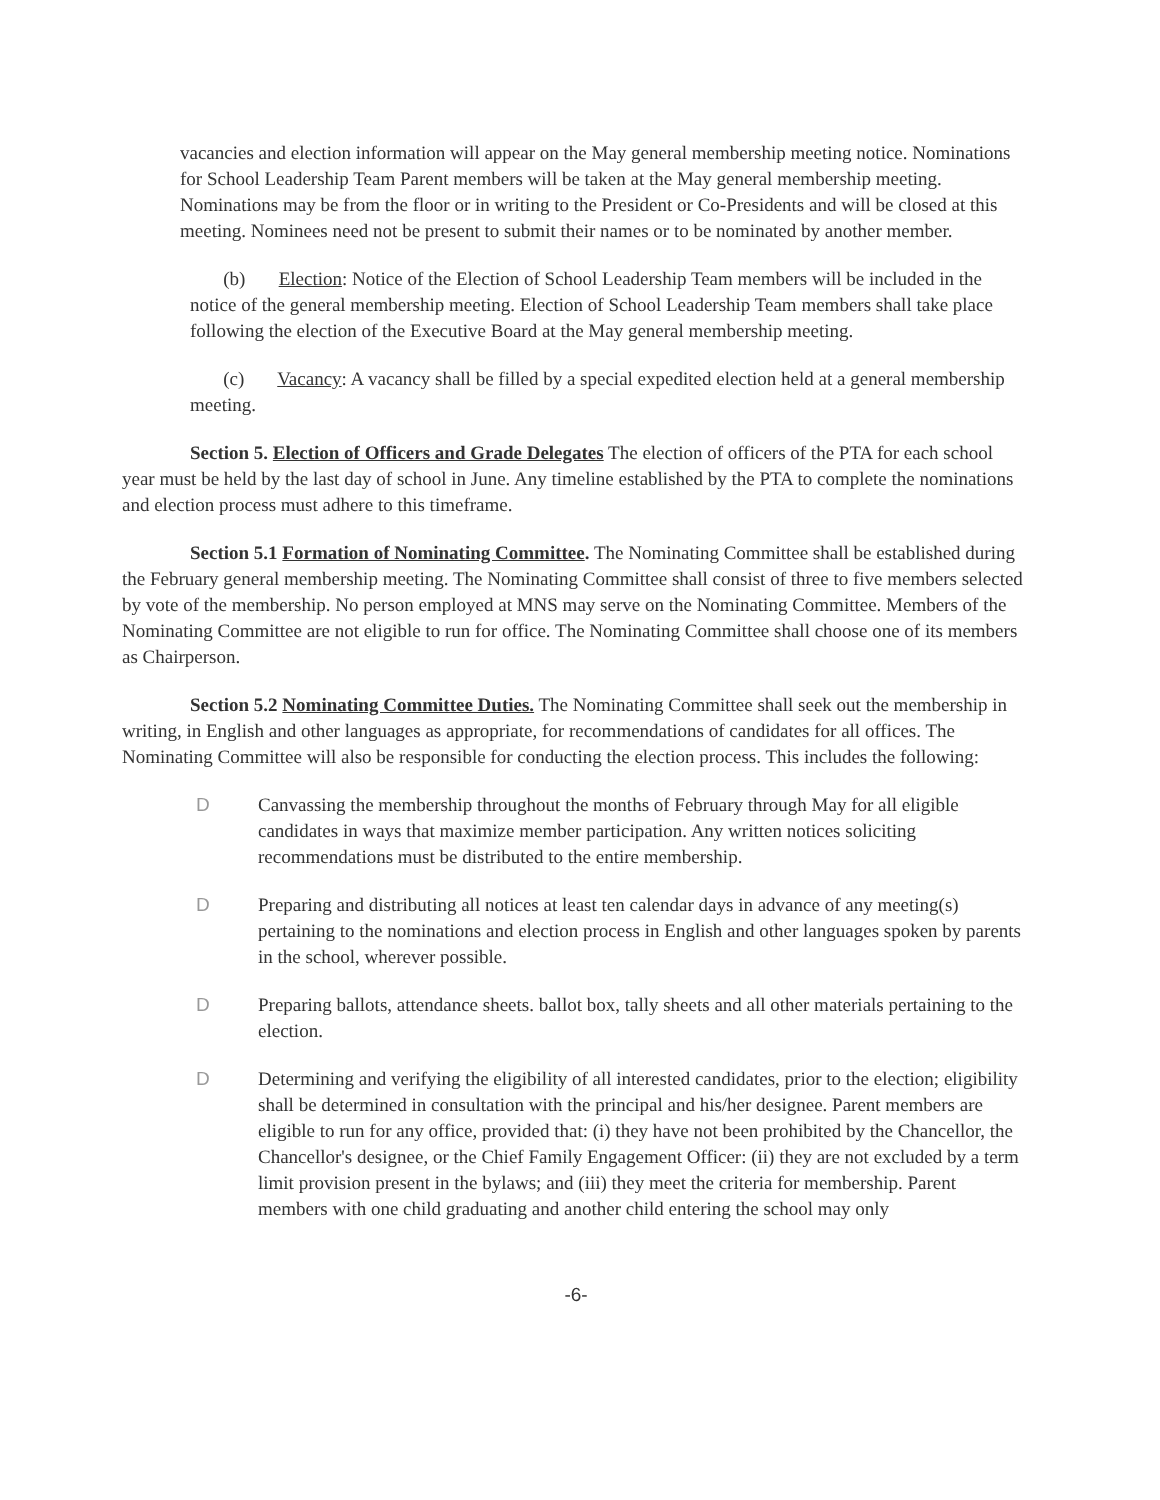vacancies and election information will appear on the May general membership meeting notice. Nominations for School Leadership Team Parent members will be taken at the May general membership meeting. Nominations may be from the floor or in writing to the President or Co-Presidents and will be closed at this meeting. Nominees need not be present to submit their names or to be nominated by another member.
(b) Election: Notice of the Election of School Leadership Team members will be included in the notice of the general membership meeting. Election of School Leadership Team members shall take place following the election of the Executive Board at the May general membership meeting.
(c) Vacancy: A vacancy shall be filled by a special expedited election held at a general membership meeting.
Section 5. Election of Officers and Grade Delegates The election of officers of the PTA for each school year must be held by the last day of school in June. Any timeline established by the PTA to complete the nominations and election process must adhere to this timeframe.
Section 5.1 Formation of Nominating Committee. The Nominating Committee shall be established during the February general membership meeting. The Nominating Committee shall consist of three to five members selected by vote of the membership. No person employed at MNS may serve on the Nominating Committee. Members of the Nominating Committee are not eligible to run for office. The Nominating Committee shall choose one of its members as Chairperson.
Section 5.2 Nominating Committee Duties. The Nominating Committee shall seek out the membership in writing, in English and other languages as appropriate, for recommendations of candidates for all offices. The Nominating Committee will also be responsible for conducting the election process. This includes the following:
D Canvassing the membership throughout the months of February through May for all eligible candidates in ways that maximize member participation. Any written notices soliciting recommendations must be distributed to the entire membership.
D Preparing and distributing all notices at least ten calendar days in advance of any meeting(s) pertaining to the nominations and election process in English and other languages spoken by parents in the school, wherever possible.
D Preparing ballots, attendance sheets. ballot box, tally sheets and all other materials pertaining to the election.
D Determining and verifying the eligibility of all interested candidates, prior to the election; eligibility shall be determined in consultation with the principal and his/her designee. Parent members are eligible to run for any office, provided that: (i) they have not been prohibited by the Chancellor, the Chancellor's designee, or the Chief Family Engagement Officer: (ii) they are not excluded by a term limit provision present in the bylaws; and (iii) they meet the criteria for membership. Parent members with one child graduating and another child entering the school may only
-6-